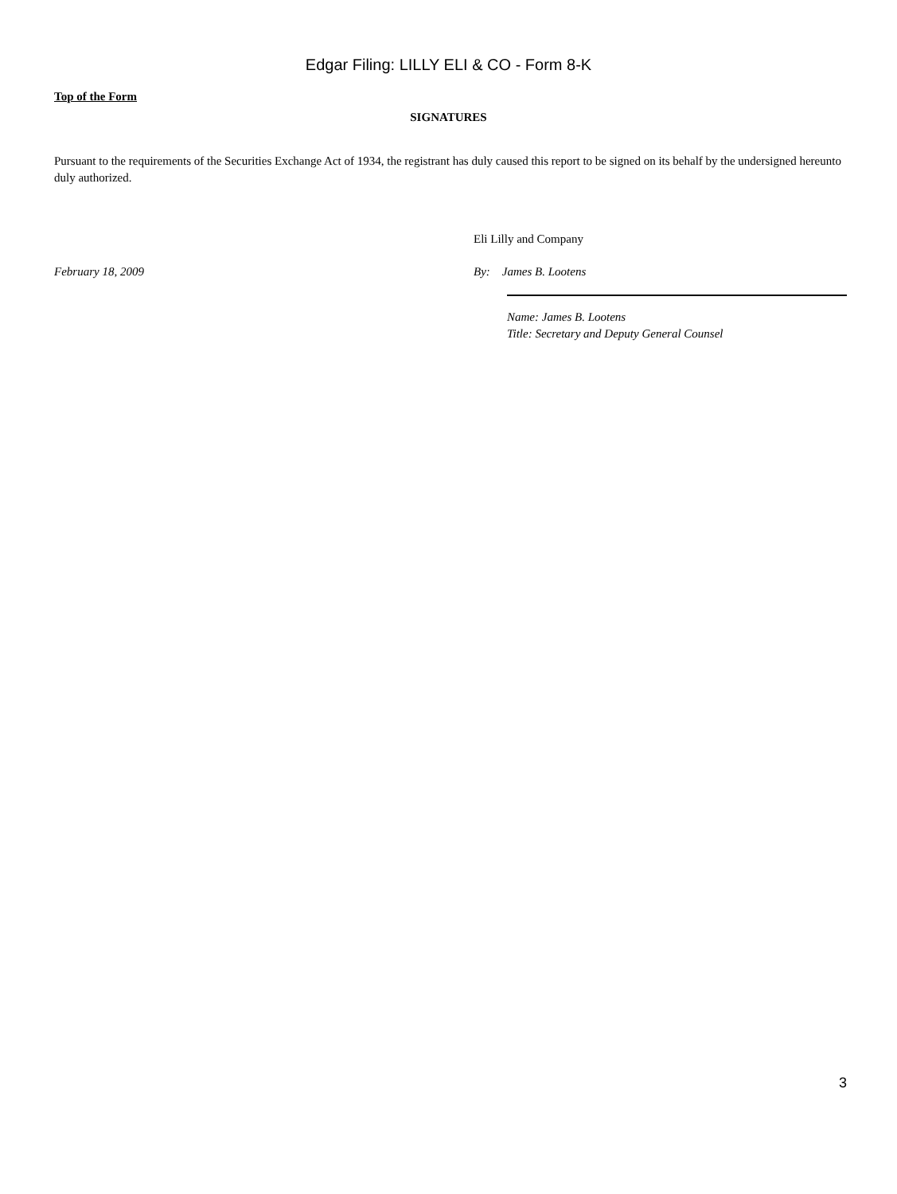Edgar Filing: LILLY ELI & CO - Form 8-K
Top of the Form
SIGNATURES
Pursuant to the requirements of the Securities Exchange Act of 1934, the registrant has duly caused this report to be signed on its behalf by the undersigned hereunto duly authorized.
Eli Lilly and Company
February 18, 2009 By: James B. Lootens
Name: James B. Lootens
Title: Secretary and Deputy General Counsel
3